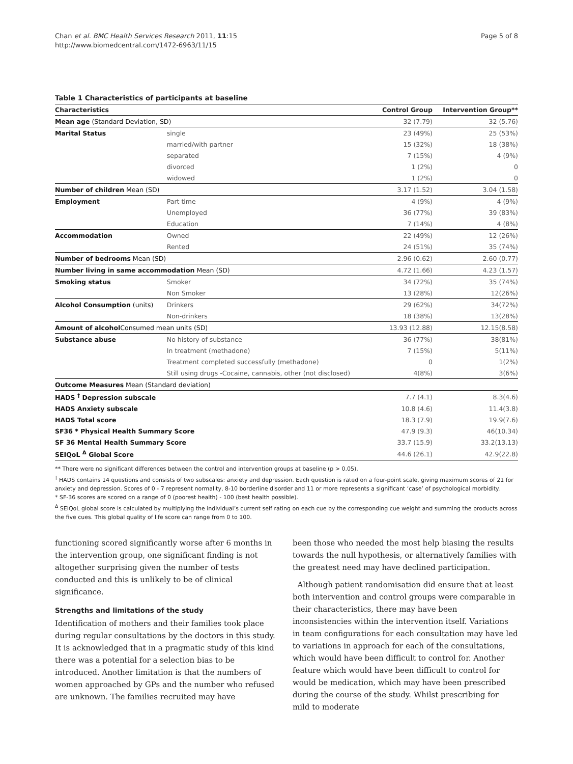Chan et al. BMC Health Services Research 2011, 11:15
http://www.biomedcentral.com/1472-6963/11/15
Page 5 of 8
Table 1 Characteristics of participants at baseline
| Characteristics | | Control Group | Intervention Group** |
| --- | --- | --- | --- |
| Mean age (Standard Deviation, SD) | | 32 (7.79) | 32 (5.76) |
| Marital Status | single | 23 (49%) | 25 (53%) |
| | married/with partner | 15 (32%) | 18 (38%) |
| | separated | 7 (15%) | 4 (9%) |
| | divorced | 1 (2%) | 0 |
| | widowed | 1 (2%) | 0 |
| Number of children Mean (SD) | | 3.17 (1.52) | 3.04 (1.58) |
| Employment | Part time | 4 (9%) | 4 (9%) |
| | Unemployed | 36 (77%) | 39 (83%) |
| | Education | 7 (14%) | 4 (8%) |
| Accommodation | Owned | 22 (49%) | 12 (26%) |
| | Rented | 24 (51%) | 35 (74%) |
| Number of bedrooms Mean (SD) | | 2.96 (0.62) | 2.60 (0.77) |
| Number living in same accommodation Mean (SD) | | 4.72 (1.66) | 4.23 (1.57) |
| Smoking status | Smoker | 34 (72%) | 35 (74%) |
| | Non Smoker | 13 (28%) | 12(26%) |
| Alcohol Consumption (units) | Drinkers | 29 (62%) | 34(72%) |
| | Non-drinkers | 18 (38%) | 13(28%) |
| Amount of alcohol Consumed mean units (SD) | | 13.93 (12.88) | 12.15(8.58) |
| Substance abuse | No history of substance | 36 (77%) | 38(81%) |
| | In treatment (methadone) | 7 (15%) | 5(11%) |
| | Treatment completed successfully (methadone) | 0 | 1(2%) |
| | Still using drugs -Cocaine, cannabis, other (not disclosed) | 4(8%) | 3(6%) |
| Outcome Measures Mean (Standard deviation) | | | |
| HADS <sup>†</sup> Depression subscale | | 7.7 (4.1) | 8.3(4.6) |
| HADS Anxiety subscale | | 10.8 (4.6) | 11.4(3.8) |
| HADS Total score | | 18.3 (7.9) | 19.9(7.6) |
| SF36 * Physical Health Summary Score | | 47.9 (9.3) | 46(10.34) |
| SF 36 Mental Health Summary Score | | 33.7 (15.9) | 33.2(13.13) |
| SEIQoL <sup>Δ</sup> Global Score | | 44.6 (26.1) | 42.9(22.8) |
** There were no significant differences between the control and intervention groups at baseline (p > 0.05).
<sup>†</sup> HADS contains 14 questions and consists of two subscales: anxiety and depression. Each question is rated on a four-point scale, giving maximum scores of 21 for anxiety and depression. Scores of 0 - 7 represent normality, 8-10 borderline disorder and 11 or more represents a significant ‘case’ of psychological morbidity.
* SF-36 scores are scored on a range of 0 (poorest health) - 100 (best health possible).
<sup>Δ</sup> SEIQoL global score is calculated by multiplying the individual’s current self rating on each cue by the corresponding cue weight and summing the products across the five cues. This global quality of life score can range from 0 to 100.
functioning scored significantly worse after 6 months in the intervention group, one significant finding is not altogether surprising given the number of tests conducted and this is unlikely to be of clinical significance.
Strengths and limitations of the study
Identification of mothers and their families took place during regular consultations by the doctors in this study. It is acknowledged that in a pragmatic study of this kind there was a potential for a selection bias to be introduced. Another limitation is that the numbers of women approached by GPs and the number who refused are unknown. The families recruited may have
been those who needed the most help biasing the results towards the null hypothesis, or alternatively families with the greatest need may have declined participation.
Although patient randomisation did ensure that at least both intervention and control groups were comparable in their characteristics, there may have been inconsistencies within the intervention itself. Variations in team configurations for each consultation may have led to variations in approach for each of the consultations, which would have been difficult to control for. Another feature which would have been difficult to control for would be medication, which may have been prescribed during the course of the study. Whilst prescribing for mild to moderate